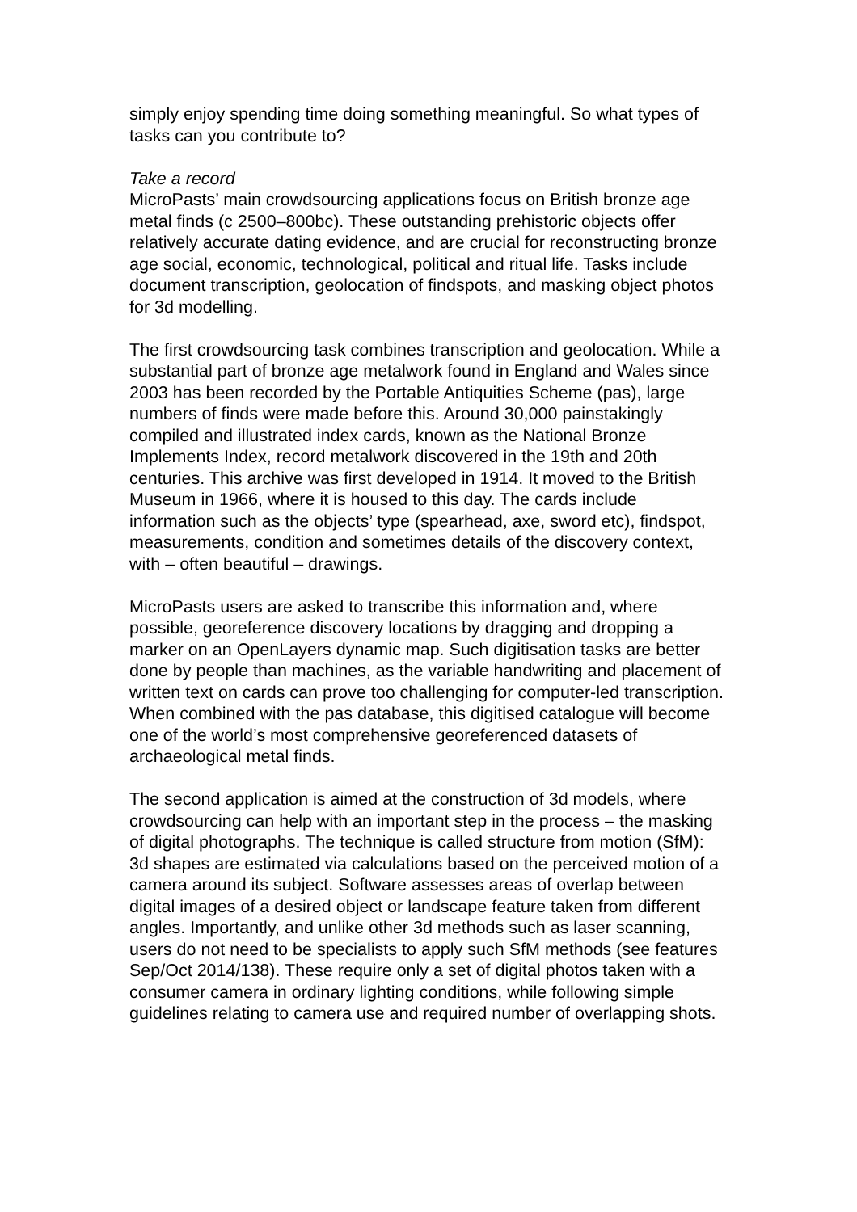simply enjoy spending time doing something meaningful. So what types of tasks can you contribute to?
Take a record
MicroPasts’ main crowdsourcing applications focus on British bronze age metal finds (c 2500–800bc). These outstanding prehistoric objects offer relatively accurate dating evidence, and are crucial for reconstructing bronze age social, economic, technological, political and ritual life. Tasks include document transcription, geolocation of findspots, and masking object photos for 3d modelling.
The first crowdsourcing task combines transcription and geolocation. While a substantial part of bronze age metalwork found in England and Wales since 2003 has been recorded by the Portable Antiquities Scheme (pas), large numbers of finds were made before this. Around 30,000 painstakingly compiled and illustrated index cards, known as the National Bronze Implements Index, record metalwork discovered in the 19th and 20th centuries. This archive was first developed in 1914. It moved to the British Museum in 1966, where it is housed to this day. The cards include information such as the objects’ type (spearhead, axe, sword etc), findspot, measurements, condition and sometimes details of the discovery context, with – often beautiful – drawings.
MicroPasts users are asked to transcribe this information and, where possible, georeference discovery locations by dragging and dropping a marker on an OpenLayers dynamic map. Such digitisation tasks are better done by people than machines, as the variable handwriting and placement of written text on cards can prove too challenging for computer-led transcription. When combined with the pas database, this digitised catalogue will become one of the world’s most comprehensive georeferenced datasets of archaeological metal finds.
The second application is aimed at the construction of 3d models, where crowdsourcing can help with an important step in the process – the masking of digital photographs. The technique is called structure from motion (SfM): 3d shapes are estimated via calculations based on the perceived motion of a camera around its subject. Software assesses areas of overlap between digital images of a desired object or landscape feature taken from different angles. Importantly, and unlike other 3d methods such as laser scanning, users do not need to be specialists to apply such SfM methods (see features Sep/Oct 2014/138). These require only a set of digital photos taken with a consumer camera in ordinary lighting conditions, while following simple guidelines relating to camera use and required number of overlapping shots.